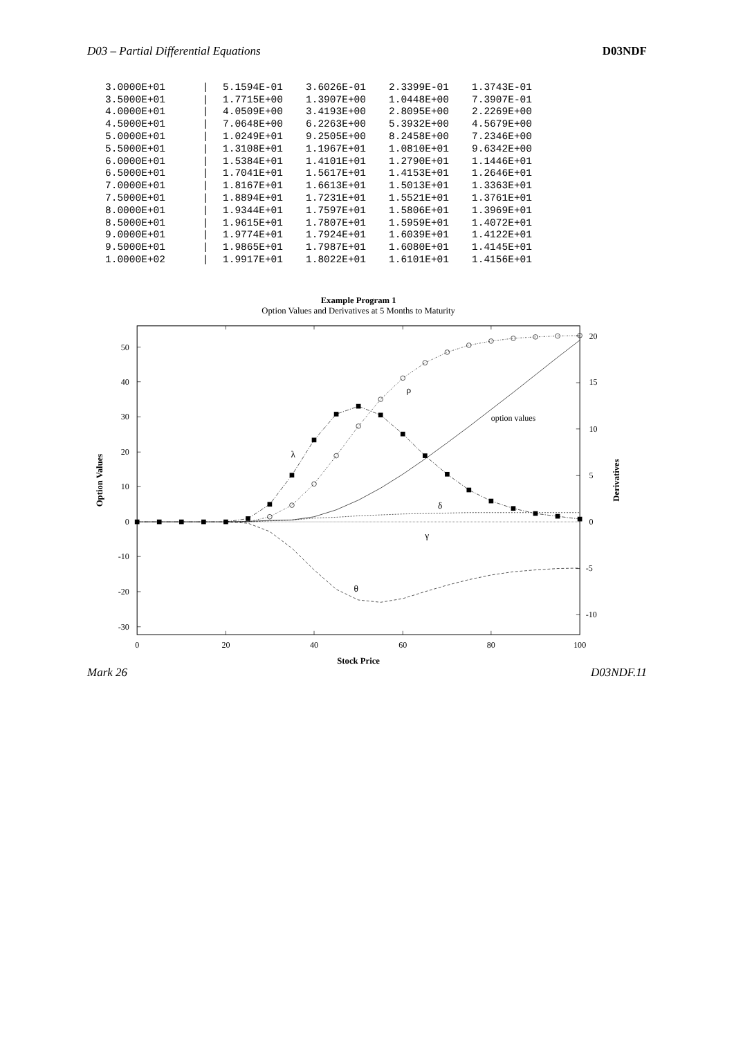D03 – Partial Differential Equations D03NDF
| 3.0000E+01 | / | 5.1594E-01 | 3.6026E-01 | 2.3399E-01 | 1.3743E-01 |
| 3.5000E+01 | / | 1.7715E+00 | 1.3907E+00 | 1.0448E+00 | 7.3907E-01 |
| 4.0000E+01 | / | 4.0509E+00 | 3.4193E+00 | 2.8095E+00 | 2.2269E+00 |
| 4.5000E+01 | / | 7.0648E+00 | 6.2263E+00 | 5.3932E+00 | 4.5679E+00 |
| 5.0000E+01 | / | 1.0249E+01 | 9.2505E+00 | 8.2458E+00 | 7.2346E+00 |
| 5.5000E+01 | / | 1.3108E+01 | 1.1967E+01 | 1.0810E+01 | 9.6342E+00 |
| 6.0000E+01 | / | 1.5384E+01 | 1.4101E+01 | 1.2790E+01 | 1.1446E+01 |
| 6.5000E+01 | / | 1.7041E+01 | 1.5617E+01 | 1.4153E+01 | 1.2646E+01 |
| 7.0000E+01 | / | 1.8167E+01 | 1.6613E+01 | 1.5013E+01 | 1.3363E+01 |
| 7.5000E+01 | / | 1.8894E+01 | 1.7231E+01 | 1.5521E+01 | 1.3761E+01 |
| 8.0000E+01 | / | 1.9344E+01 | 1.7597E+01 | 1.5806E+01 | 1.3969E+01 |
| 8.5000E+01 | / | 1.9615E+01 | 1.7807E+01 | 1.5959E+01 | 1.4072E+01 |
| 9.0000E+01 | / | 1.9774E+01 | 1.7924E+01 | 1.6039E+01 | 1.4122E+01 |
| 9.5000E+01 | / | 1.9865E+01 | 1.7987E+01 | 1.6080E+01 | 1.4145E+01 |
| 1.0000E+02 | / | 1.9917E+01 | 1.8022E+01 | 1.6101E+01 | 1.4156E+01 |
Example Program 1
Option Values and Derivatives at 5 Months to Maturity
50
40
30
20
10
0
-10
-20
-30
20
15
10
5
0
-5
-10
0
20
40
60
80
100
Stock Price
Option Values
Derivatives
λ
ρ
option values
δ
γ
θ
Mark 26 D03NDF.11